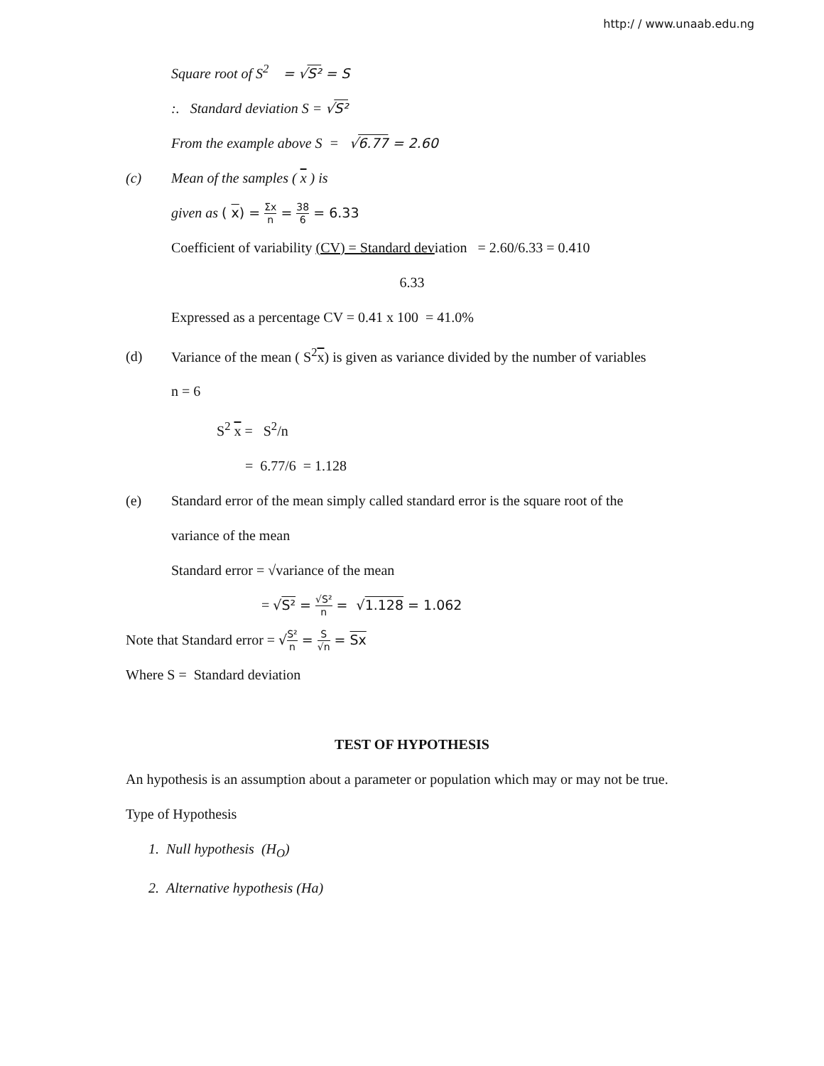http:/ / www.unaab.edu.ng
Square root of S<sup>2</sup> = √S² = S
:. Standard deviation S = √S²
From the example above S = √6.77 = 2.60
(c) Mean of the samples ( x ) is
given as ( x) = Σx n = 38 6 = 6.33
Coefficient of variability (CV) = Standard deviation = 2.60/6.33 = 0.410
6.33
Expressed as a percentage CV = 0.41 x 100 = 41.0%
(d) Variance of the mean ( S<sup>2</sup>x) is given as variance divided by the number of variables
n = 6
S<sup>2</sup> x = S<sup>2</sup>/n
= 6.77/6 = 1.128
(e) Standard error of the mean simply called standard error is the square root of the
variance of the mean
Standard error = √variance of the mean
= √S² = √S² n = √1.128 = 1.062
Note that Standard error = √S² n = S √n = Sx
Where S = Standard deviation
TEST OF HYPOTHESIS
An hypothesis is an assumption about a parameter or population which may or may not be true.
Type of Hypothesis
1. Null hypothesis (H<sub>O</sub>)
2. Alternative hypothesis (Ha)